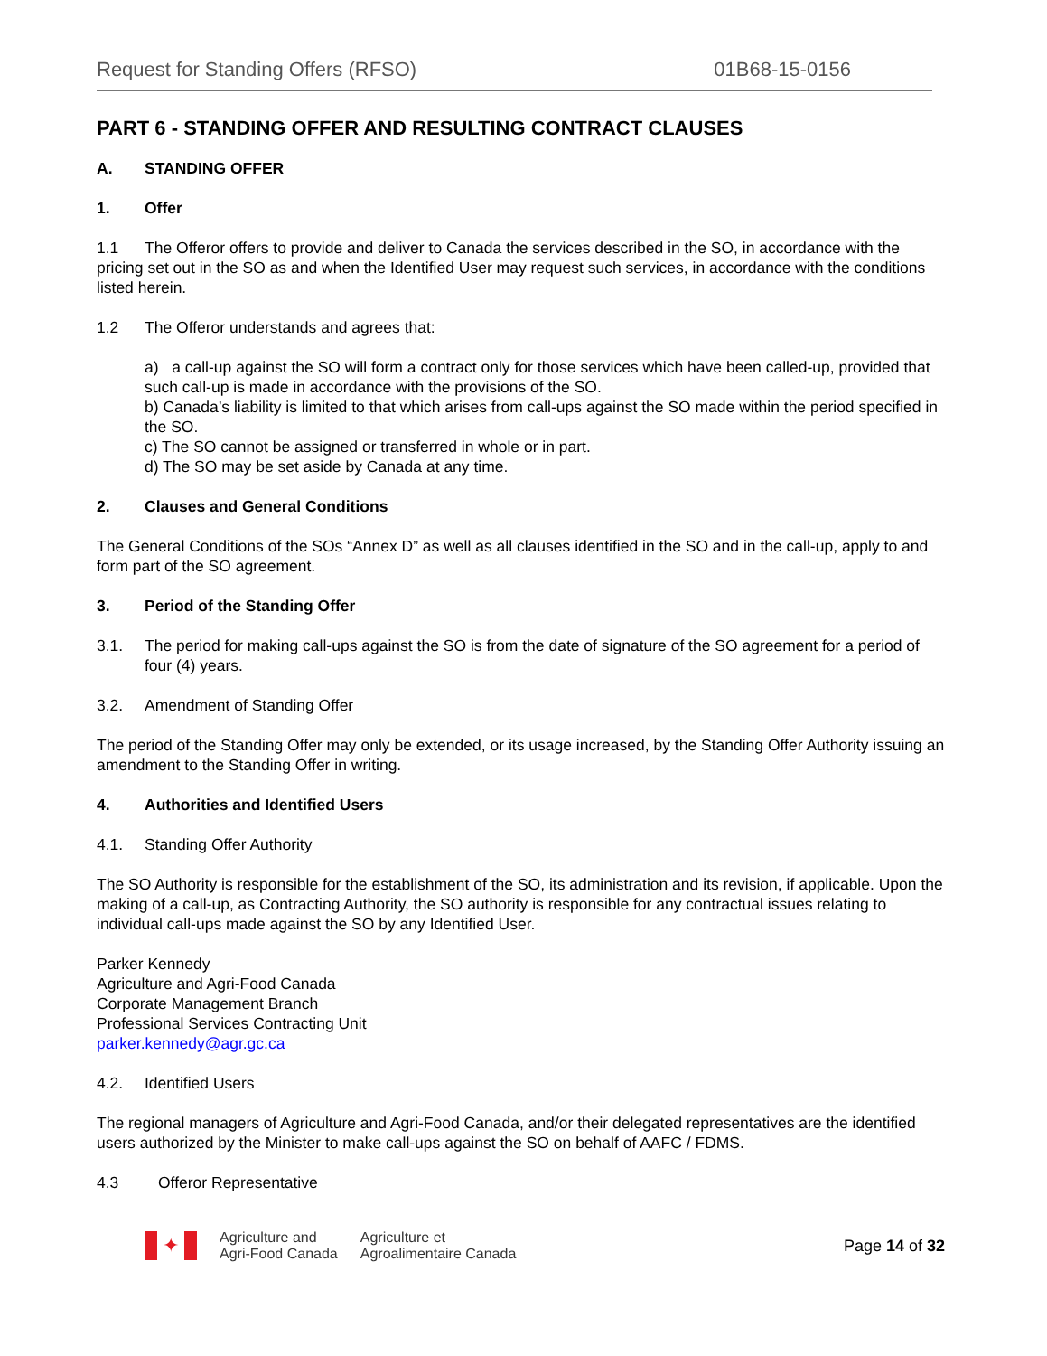Request for Standing Offers (RFSO) 01B68-15-0156
PART 6 - STANDING OFFER AND RESULTING CONTRACT CLAUSES
A. STANDING OFFER
1. Offer
1.1 The Offeror offers to provide and deliver to Canada the services described in the SO, in accordance with the pricing set out in the SO as and when the Identified User may request such services, in accordance with the conditions listed herein.
1.2 The Offeror understands and agrees that:
a) a call-up against the SO will form a contract only for those services which have been called-up, provided that such call-up is made in accordance with the provisions of the SO.
b) Canada’s liability is limited to that which arises from call-ups against the SO made within the period specified in the SO.
c) The SO cannot be assigned or transferred in whole or in part.
d) The SO may be set aside by Canada at any time.
2. Clauses and General Conditions
The General Conditions of the SOs “Annex D” as well as all clauses identified in the SO and in the call-up, apply to and form part of the SO agreement.
3. Period of the Standing Offer
3.1. The period for making call-ups against the SO is from the date of signature of the SO agreement for a period of four (4) years.
3.2. Amendment of Standing Offer
The period of the Standing Offer may only be extended, or its usage increased, by the Standing Offer Authority issuing an amendment to the Standing Offer in writing.
4. Authorities and Identified Users
4.1. Standing Offer Authority
The SO Authority is responsible for the establishment of the SO, its administration and its revision, if applicable. Upon the making of a call-up, as Contracting Authority, the SO authority is responsible for any contractual issues relating to individual call-ups made against the SO by any Identified User.
Parker Kennedy
Agriculture and Agri-Food Canada
Corporate Management Branch
Professional Services Contracting Unit
parker.kennedy@agr.gc.ca
4.2. Identified Users
The regional managers of Agriculture and Agri-Food Canada, and/or their delegated representatives are the identified users authorized by the Minister to make call-ups against the SO on behalf of AAFC / FDMS.
4.3 Offeror Representative
✦
Agriculture and
Agri-Food Canada
Agriculture et
Agroalimentaire Canada
Page 14 of 32